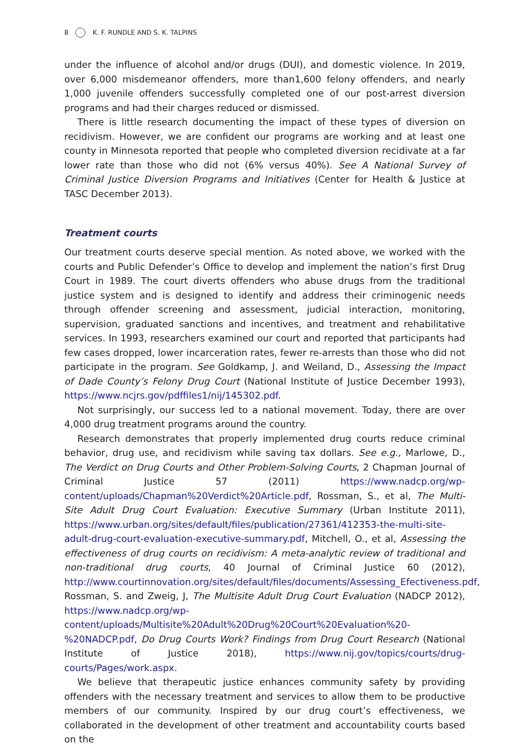8 K. F. RUNDLE AND S. K. TALPINS
under the influence of alcohol and/or drugs (DUI), and domestic violence. In 2019, over 6,000 misdemeanor offenders, more than1,600 felony offenders, and nearly 1,000 juvenile offenders successfully completed one of our post-arrest diversion programs and had their charges reduced or dismissed.
There is little research documenting the impact of these types of diversion on recidivism. However, we are confident our programs are working and at least one county in Minnesota reported that people who completed diversion recidivate at a far lower rate than those who did not (6% versus 40%). See A National Survey of Criminal Justice Diversion Programs and Initiatives (Center for Health & Justice at TASC December 2013).
Treatment courts
Our treatment courts deserve special mention. As noted above, we worked with the courts and Public Defender’s Office to develop and implement the nation’s first Drug Court in 1989. The court diverts offenders who abuse drugs from the traditional justice system and is designed to identify and address their criminogenic needs through offender screening and assessment, judicial interaction, monitoring, supervision, graduated sanctions and incentives, and treatment and rehabilitative services. In 1993, researchers examined our court and reported that participants had few cases dropped, lower incarceration rates, fewer re-arrests than those who did not participate in the program. See Goldkamp, J. and Weiland, D., Assessing the Impact of Dade County’s Felony Drug Court (National Institute of Justice December 1993), https://www.ncjrs.gov/pdffiles1/nij/145302.pdf.
Not surprisingly, our success led to a national movement. Today, there are over 4,000 drug treatment programs around the country.
Research demonstrates that properly implemented drug courts reduce criminal behavior, drug use, and recidivism while saving tax dollars. See e.g., Marlowe, D., The Verdict on Drug Courts and Other Problem-Solving Courts, 2 Chapman Journal of Criminal Justice 57 (2011) https://www.nadcp.org/wp-content/uploads/Chapman%20Verdict%20Article.pdf, Rossman, S., et al, The Multi-Site Adult Drug Court Evaluation: Executive Summary (Urban Institute 2011), https://www.urban.org/sites/default/files/publication/27361/412353-the-multi-site-adult-drug-court-evaluation-executive-summary.pdf, Mitchell, O., et al, Assessing the effectiveness of drug courts on recidivism: A meta-analytic review of traditional and non-traditional drug courts, 40 Journal of Criminal Justice 60 (2012), http://www.courtinnovation.org/sites/default/files/documents/Assessing_Efectiveness.pdf, Rossman, S. and Zweig, J, The Multisite Adult Drug Court Evaluation (NADCP 2012), https://www.nadcp.org/wp-content/uploads/Multisite%20Adult%20Drug%20Court%20Evaluation%20-%20NADCP.pdf, Do Drug Courts Work? Findings from Drug Court Research (National Institute of Justice 2018), https://www.nij.gov/topics/courts/drug-courts/Pages/work.aspx.
We believe that therapeutic justice enhances community safety by providing offenders with the necessary treatment and services to allow them to be productive members of our community. Inspired by our drug court’s effectiveness, we collaborated in the development of other treatment and accountability courts based on the